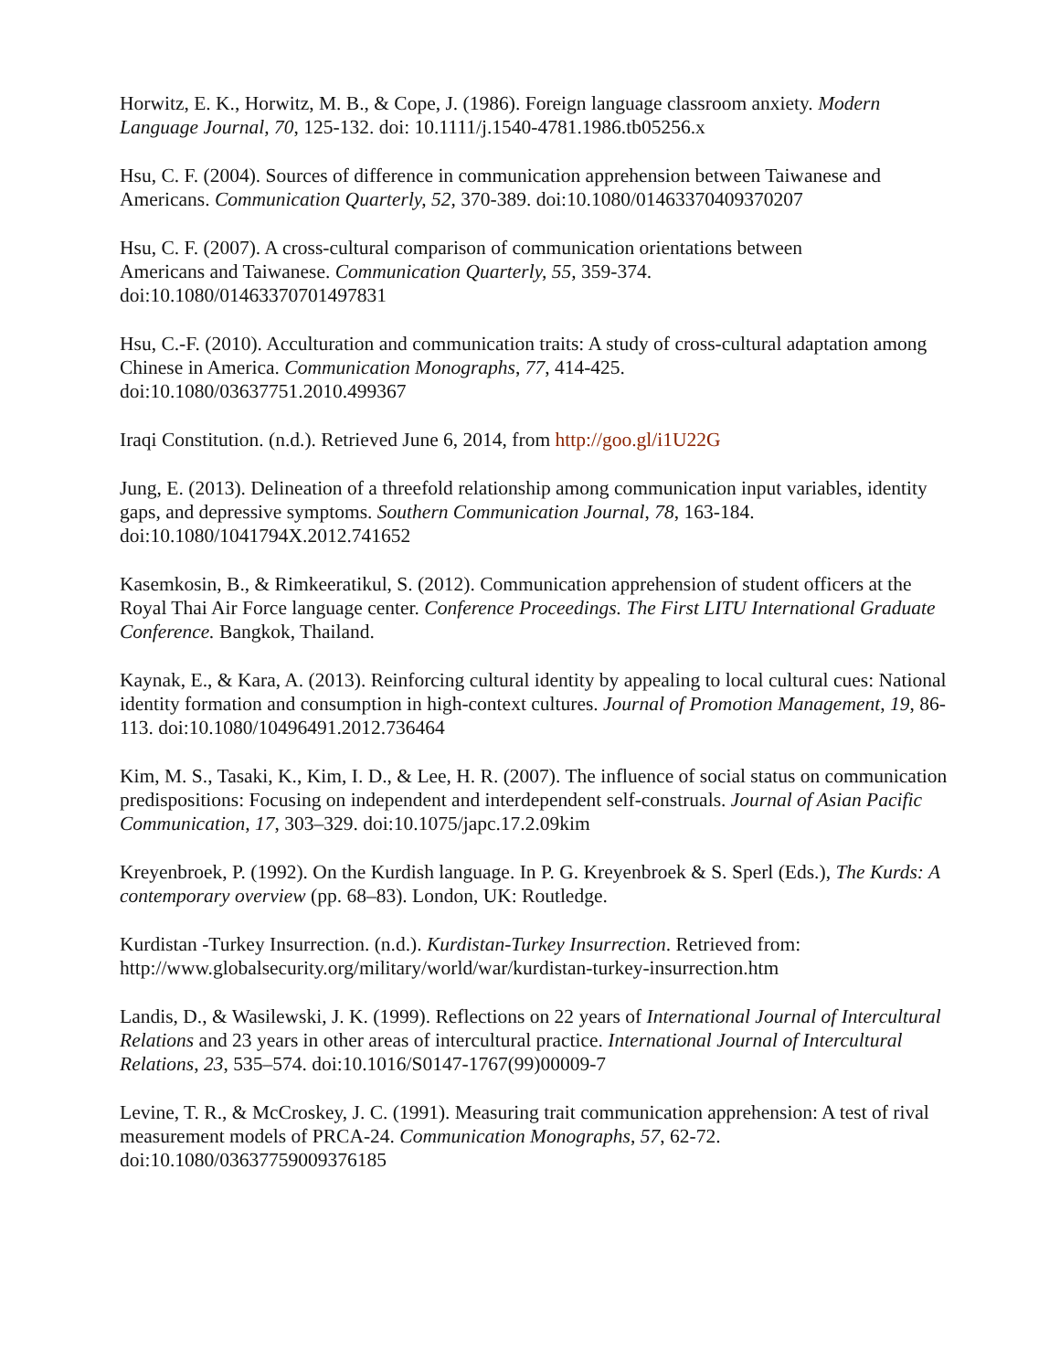Horwitz, E. K., Horwitz, M. B., & Cope, J. (1986). Foreign language classroom anxiety. Modern Language Journal, 70, 125-132. doi: 10.1111/j.1540-4781.1986.tb05256.x
Hsu, C. F. (2004). Sources of difference in communication apprehension between Taiwanese and Americans. Communication Quarterly, 52, 370-389. doi:10.1080/01463370409370207
Hsu, C. F. (2007). A cross-cultural comparison of communication orientations between
Americans and Taiwanese. Communication Quarterly, 55, 359-374.
doi:10.1080/01463370701497831
Hsu, C.-F. (2010). Acculturation and communication traits: A study of cross-cultural adaptation among Chinese in America. Communication Monographs, 77, 414-425.
doi:10.1080/03637751.2010.499367
Iraqi Constitution. (n.d.). Retrieved June 6, 2014, from http://goo.gl/i1U22G
Jung, E. (2013). Delineation of a threefold relationship among communication input variables, identity gaps, and depressive symptoms. Southern Communication Journal, 78, 163-184.
doi:10.1080/1041794X.2012.741652
Kasemkosin, B., & Rimkeeratikul, S. (2012). Communication apprehension of student officers at the Royal Thai Air Force language center. Conference Proceedings. The First LITU International Graduate Conference. Bangkok, Thailand.
Kaynak, E., & Kara, A. (2013). Reinforcing cultural identity by appealing to local cultural cues: National identity formation and consumption in high-context cultures. Journal of Promotion Management, 19, 86-113. doi:10.1080/10496491.2012.736464
Kim, M. S., Tasaki, K., Kim, I. D., & Lee, H. R. (2007). The influence of social status on communication predispositions: Focusing on independent and interdependent self-construals. Journal of Asian Pacific Communication, 17, 303–329. doi:10.1075/japc.17.2.09kim
Kreyenbroek, P. (1992). On the Kurdish language. In P. G. Kreyenbroek & S. Sperl (Eds.), The Kurds: A contemporary overview (pp. 68–83). London, UK: Routledge.
Kurdistan -Turkey Insurrection. (n.d.). Kurdistan-Turkey Insurrection. Retrieved from:
http://www.globalsecurity.org/military/world/war/kurdistan-turkey-insurrection.htm
Landis, D., & Wasilewski, J. K. (1999). Reflections on 22 years of International Journal of Intercultural Relations and 23 years in other areas of intercultural practice. International Journal of Intercultural Relations, 23, 535–574. doi:10.1016/S0147-1767(99)00009-7
Levine, T. R., & McCroskey, J. C. (1991). Measuring trait communication apprehension: A test of rival measurement models of PRCA-24. Communication Monographs, 57, 62-72.
doi:10.1080/03637759009376185